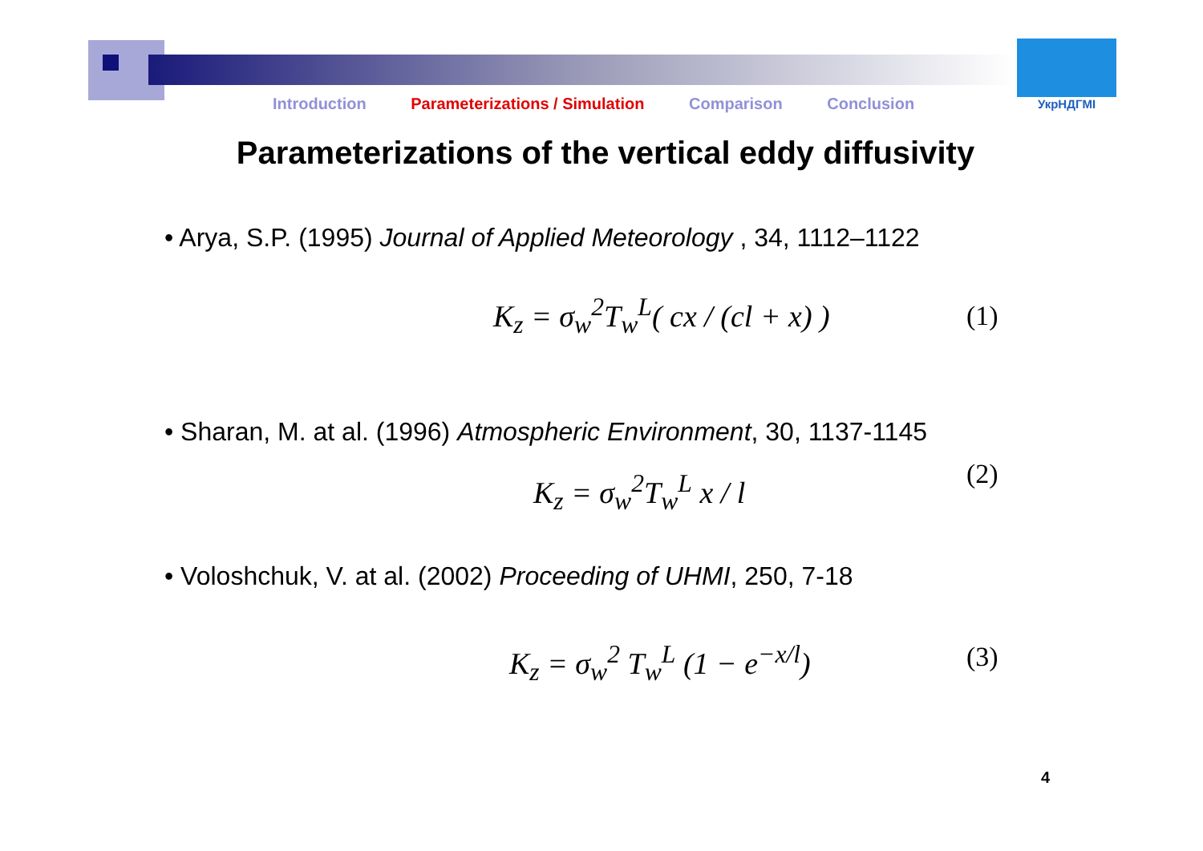УкрНДГМІ
Introduction Parameterizations / Simulation Comparison Conclusion
Parameterizations of the vertical eddy diffusivity
• Arya, S.P. (1995) Journal of Applied Meteorology , 34, 1112–1122
K<sub>z</sub> = σ<sub>w</sub><sup>2</sup>T<sub>w</sub><sup>L</sup>( cx / (cl + x) ) (1)
• Sharan, M. at al. (1996) Atmospheric Environment, 30, 1137-1145
K<sub>z</sub> = σ<sub>w</sub><sup>2</sup>T<sub>w</sub><sup>L</sup> x / l (2)
• Voloshchuk, V. at al. (2002) Proceeding of UHMI, 250, 7-18
K<sub>z</sub> = σ<sub>w</sub><sup>2</sup> T<sub>w</sub><sup>L</sup> (1 − e<sup>−x/l</sup>) (3)
4